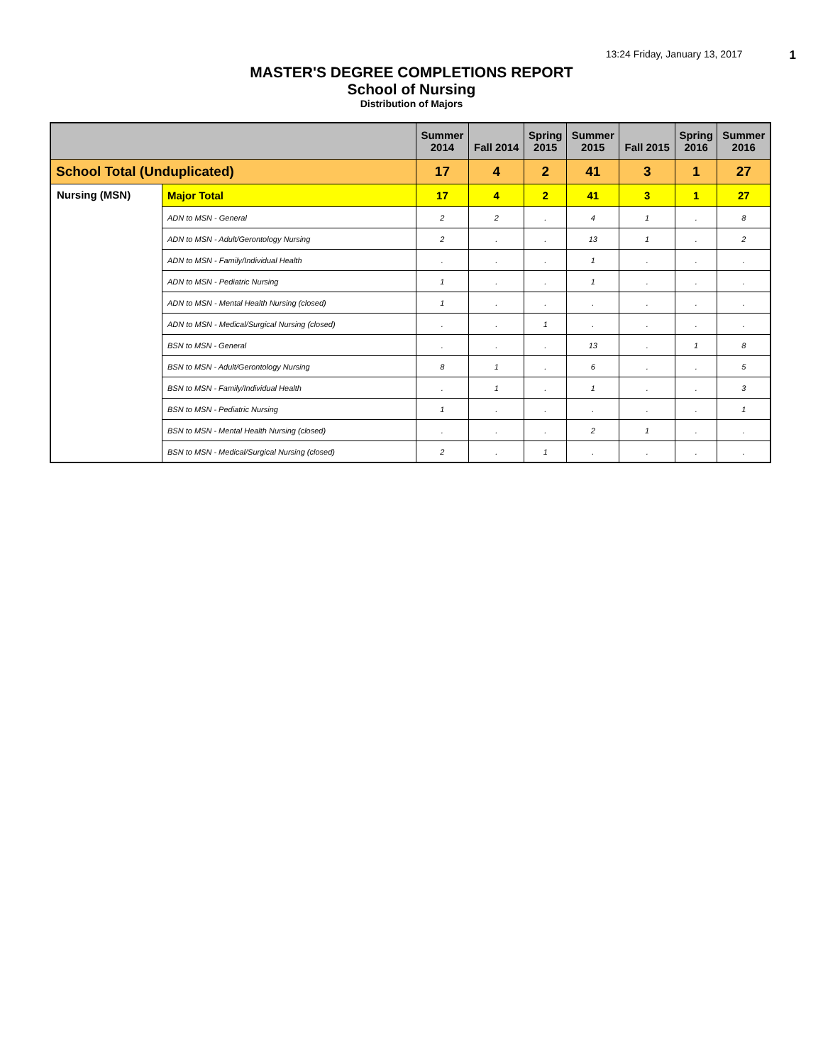13:24 Friday, January 13, 2017 1
MASTER'S DEGREE COMPLETIONS REPORT
School of Nursing
Distribution of Majors
| | | Summer 2014 | Fall 2014 | Spring 2015 | Summer 2015 | Fall 2015 | Spring 2016 | Summer 2016 |
| --- | --- | --- | --- | --- | --- | --- | --- | --- |
| School Total (Unduplicated) | | 17 | 4 | 2 | 41 | 3 | 1 | 27 |
| Nursing (MSN) | Major Total | 17 | 4 | 2 | 41 | 3 | 1 | 27 |
| | ADN to MSN - General | 2 | 2 | . | 4 | 1 | . | 8 |
| | ADN to MSN - Adult/Gerontology Nursing | 2 | . | . | 13 | 1 | . | 2 |
| | ADN to MSN - Family/Individual Health | . | . | . | 1 | . | . | . |
| | ADN to MSN - Pediatric Nursing | 1 | . | . | 1 | . | . | . |
| | ADN to MSN - Mental Health Nursing (closed) | 1 | . | . | . | . | . | . |
| | ADN to MSN - Medical/Surgical Nursing (closed) | . | . | 1 | . | . | . | . |
| | BSN to MSN - General | . | . | . | 13 | . | 1 | 8 |
| | BSN to MSN - Adult/Gerontology Nursing | 8 | 1 | . | 6 | . | . | 5 |
| | BSN to MSN - Family/Individual Health | . | 1 | . | 1 | . | . | 3 |
| | BSN to MSN - Pediatric Nursing | 1 | . | . | . | . | . | 1 |
| | BSN to MSN - Mental Health Nursing (closed) | . | . | . | 2 | 1 | . | . |
| | BSN to MSN - Medical/Surgical Nursing (closed) | 2 | . | 1 | . | . | . | . |